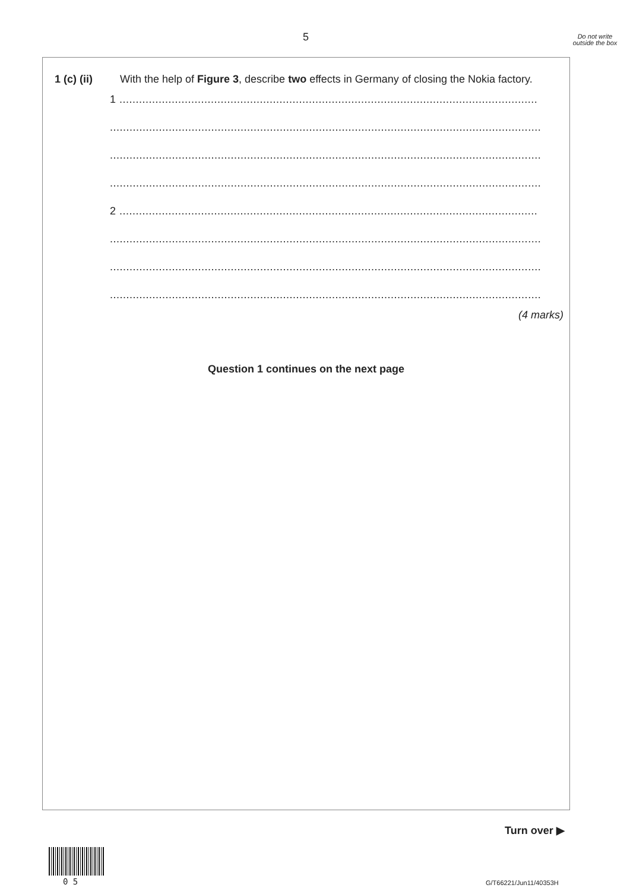5
Do not write outside the box
1 (c) (ii) With the help of Figure 3, describe two effects in Germany of closing the Nokia factory.
1 ................................................................................................................................
....................................................................................................................................
....................................................................................................................................
....................................................................................................................................
2 ................................................................................................................................
....................................................................................................................................
....................................................................................................................................
....................................................................................................................................
(4 marks)
Question 1 continues on the next page
Turn over ▶
0 5 G/T66221/Jun11/40353H